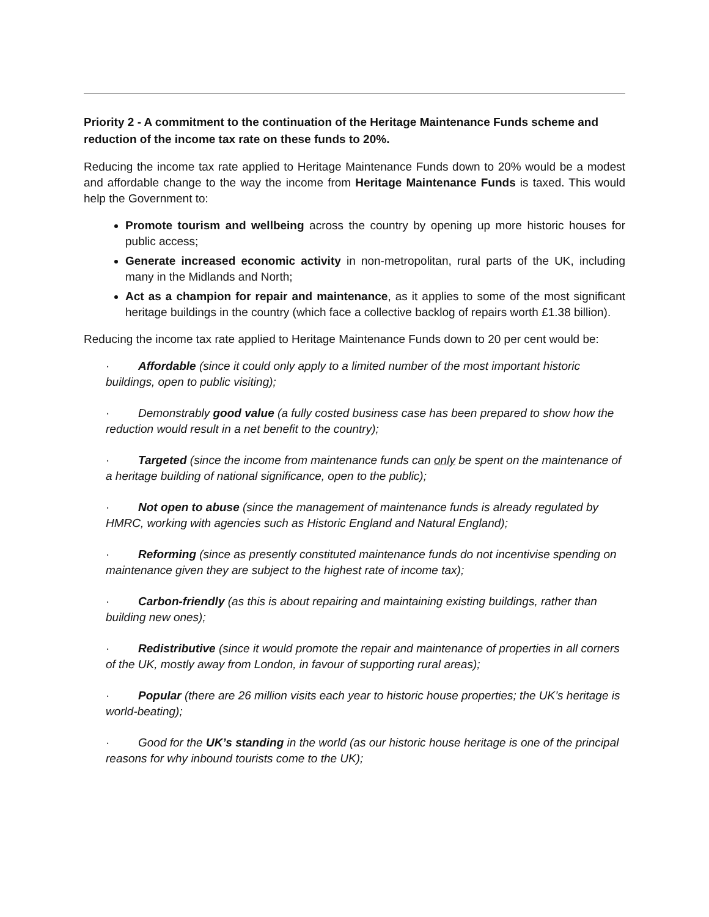Priority 2 - A commitment to the continuation of the Heritage Maintenance Funds scheme and reduction of the income tax rate on these funds to 20%.
Reducing the income tax rate applied to Heritage Maintenance Funds down to 20% would be a modest and affordable change to the way the income from Heritage Maintenance Funds is taxed. This would help the Government to:
Promote tourism and wellbeing across the country by opening up more historic houses for public access;
Generate increased economic activity in non-metropolitan, rural parts of the UK, including many in the Midlands and North;
Act as a champion for repair and maintenance, as it applies to some of the most significant heritage buildings in the country (which face a collective backlog of repairs worth £1.38 billion).
Reducing the income tax rate applied to Heritage Maintenance Funds down to 20 per cent would be:
· Affordable (since it could only apply to a limited number of the most important historic buildings, open to public visiting);
· Demonstrably good value (a fully costed business case has been prepared to show how the reduction would result in a net benefit to the country);
· Targeted (since the income from maintenance funds can only be spent on the maintenance of a heritage building of national significance, open to the public);
· Not open to abuse (since the management of maintenance funds is already regulated by HMRC, working with agencies such as Historic England and Natural England);
· Reforming (since as presently constituted maintenance funds do not incentivise spending on maintenance given they are subject to the highest rate of income tax);
· Carbon-friendly (as this is about repairing and maintaining existing buildings, rather than building new ones);
· Redistributive (since it would promote the repair and maintenance of properties in all corners of the UK, mostly away from London, in favour of supporting rural areas);
· Popular (there are 26 million visits each year to historic house properties; the UK’s heritage is world-beating);
· Good for the UK’s standing in the world (as our historic house heritage is one of the principal reasons for why inbound tourists come to the UK);